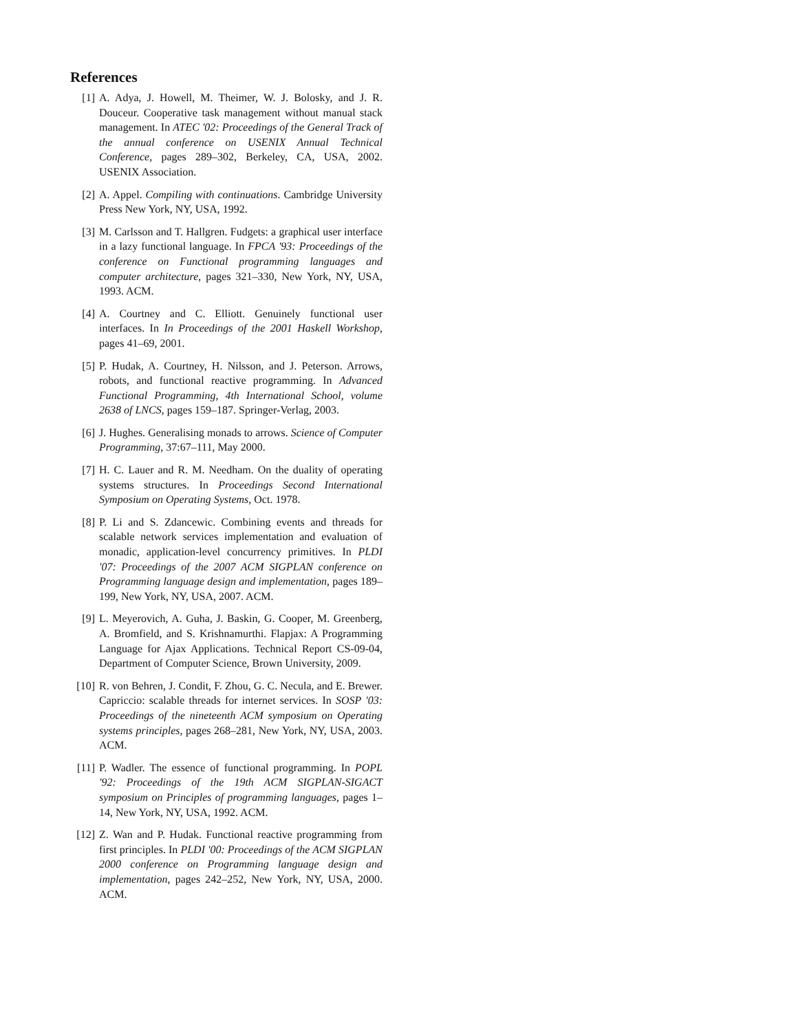References
[1] A. Adya, J. Howell, M. Theimer, W. J. Bolosky, and J. R. Douceur. Cooperative task management without manual stack management. In ATEC '02: Proceedings of the General Track of the annual conference on USENIX Annual Technical Conference, pages 289–302, Berkeley, CA, USA, 2002. USENIX Association.
[2] A. Appel. Compiling with continuations. Cambridge University Press New York, NY, USA, 1992.
[3] M. Carlsson and T. Hallgren. Fudgets: a graphical user interface in a lazy functional language. In FPCA '93: Proceedings of the conference on Functional programming languages and computer architecture, pages 321–330, New York, NY, USA, 1993. ACM.
[4] A. Courtney and C. Elliott. Genuinely functional user interfaces. In In Proceedings of the 2001 Haskell Workshop, pages 41–69, 2001.
[5] P. Hudak, A. Courtney, H. Nilsson, and J. Peterson. Arrows, robots, and functional reactive programming. In Advanced Functional Programming, 4th International School, volume 2638 of LNCS, pages 159–187. Springer-Verlag, 2003.
[6] J. Hughes. Generalising monads to arrows. Science of Computer Programming, 37:67–111, May 2000.
[7] H. C. Lauer and R. M. Needham. On the duality of operating systems structures. In Proceedings Second International Symposium on Operating Systems, Oct. 1978.
[8] P. Li and S. Zdancewic. Combining events and threads for scalable network services implementation and evaluation of monadic, application-level concurrency primitives. In PLDI '07: Proceedings of the 2007 ACM SIGPLAN conference on Programming language design and implementation, pages 189–199, New York, NY, USA, 2007. ACM.
[9] L. Meyerovich, A. Guha, J. Baskin, G. Cooper, M. Greenberg, A. Bromfield, and S. Krishnamurthi. Flapjax: A Programming Language for Ajax Applications. Technical Report CS-09-04, Department of Computer Science, Brown University, 2009.
[10]
R. von Behren, J. Condit, F. Zhou, G. C. Necula, and E. Brewer. Capriccio: scalable threads for internet services. In SOSP '03: Proceedings of the nineteenth ACM symposium on Operating systems principles, pages 268–281, New York, NY, USA, 2003. ACM.
[11]
P. Wadler. The essence of functional programming. In POPL '92: Proceedings of the 19th ACM SIGPLAN-SIGACT symposium on Principles of programming languages, pages 1–14, New York, NY, USA, 1992. ACM.
[12]
Z. Wan and P. Hudak. Functional reactive programming from first principles. In PLDI '00: Proceedings of the ACM SIGPLAN 2000 conference on Programming language design and implementation, pages 242–252, New York, NY, USA, 2000. ACM.